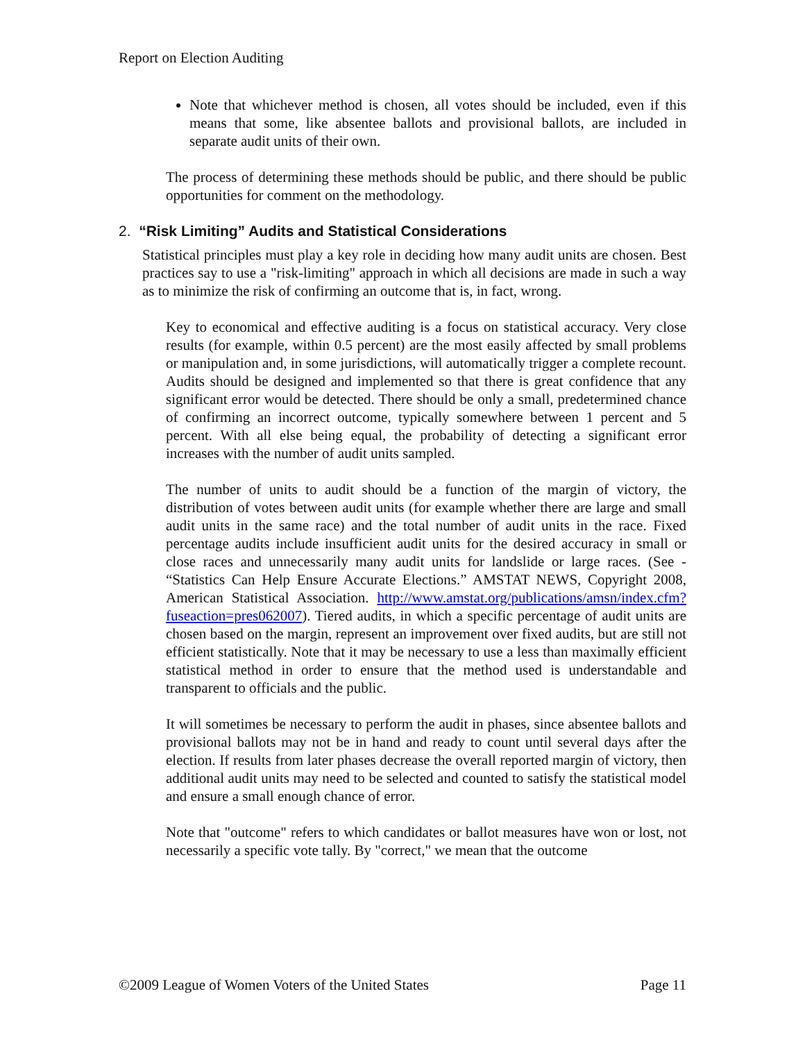Report on Election Auditing
Note that whichever method is chosen, all votes should be included, even if this means that some, like absentee ballots and provisional ballots, are included in separate audit units of their own.
The process of determining these methods should be public, and there should be public opportunities for comment on the methodology.
2. “Risk Limiting” Audits and Statistical Considerations
Statistical principles must play a key role in deciding how many audit units are chosen. Best practices say to use a "risk-limiting" approach in which all decisions are made in such a way as to minimize the risk of confirming an outcome that is, in fact, wrong.
Key to economical and effective auditing is a focus on statistical accuracy. Very close results (for example, within 0.5 percent) are the most easily affected by small problems or manipulation and, in some jurisdictions, will automatically trigger a complete recount. Audits should be designed and implemented so that there is great confidence that any significant error would be detected. There should be only a small, predetermined chance of confirming an incorrect outcome, typically somewhere between 1 percent and 5 percent. With all else being equal, the probability of detecting a significant error increases with the number of audit units sampled.
The number of units to audit should be a function of the margin of victory, the distribution of votes between audit units (for example whether there are large and small audit units in the same race) and the total number of audit units in the race. Fixed percentage audits include insufficient audit units for the desired accuracy in small or close races and unnecessarily many audit units for landslide or large races. (See - “Statistics Can Help Ensure Accurate Elections.” AMSTAT NEWS, Copyright 2008, American Statistical Association. http://www.amstat.org/publications/amsn/index.cfm?fuseaction=pres062007). Tiered audits, in which a specific percentage of audit units are chosen based on the margin, represent an improvement over fixed audits, but are still not efficient statistically. Note that it may be necessary to use a less than maximally efficient statistical method in order to ensure that the method used is understandable and transparent to officials and the public.
It will sometimes be necessary to perform the audit in phases, since absentee ballots and provisional ballots may not be in hand and ready to count until several days after the election. If results from later phases decrease the overall reported margin of victory, then additional audit units may need to be selected and counted to satisfy the statistical model and ensure a small enough chance of error.
Note that "outcome" refers to which candidates or ballot measures have won or lost, not necessarily a specific vote tally. By "correct," we mean that the outcome
©2009 League of Women Voters of the United States Page 11